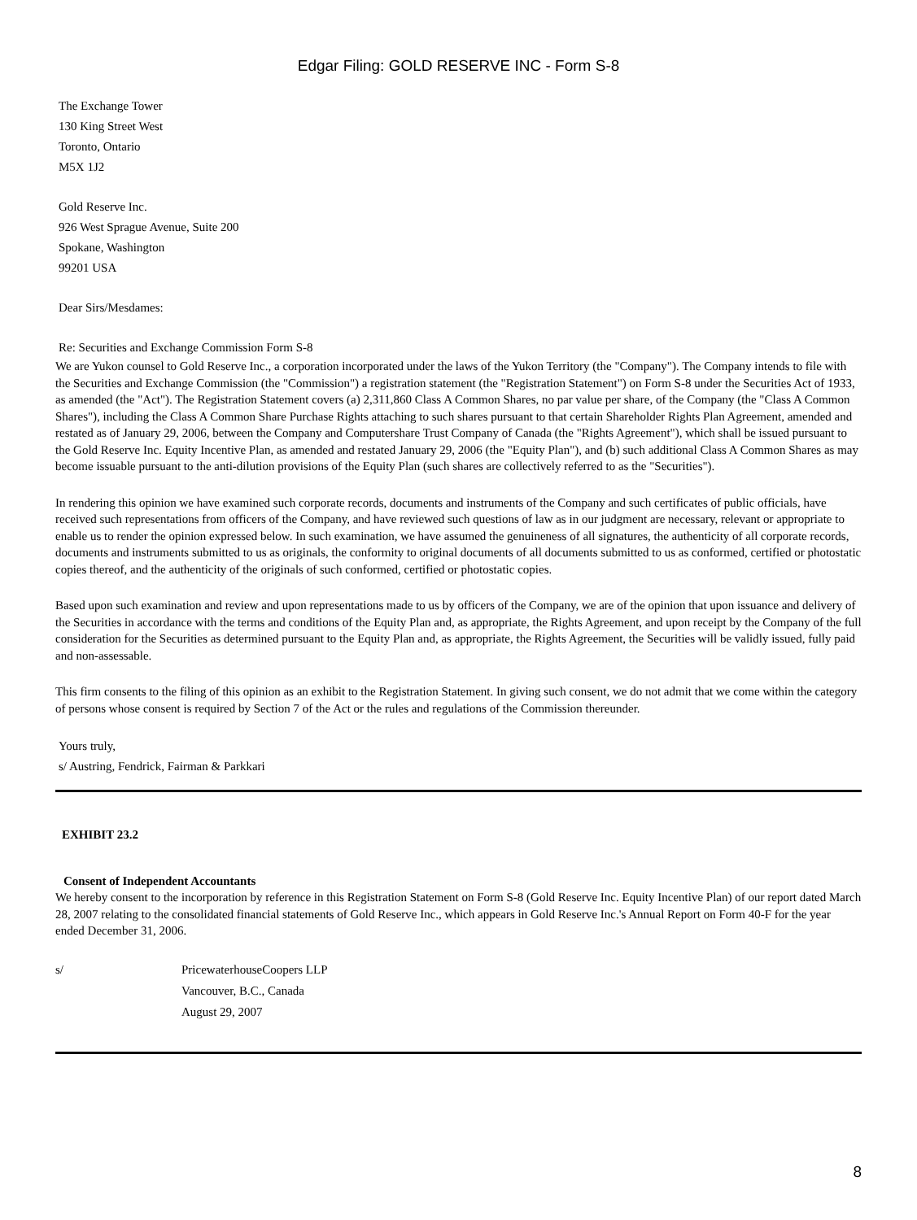Edgar Filing: GOLD RESERVE INC - Form S-8
The Exchange Tower
130 King Street West
Toronto, Ontario
M5X 1J2
Gold Reserve Inc.
926 West Sprague Avenue, Suite 200
Spokane, Washington
99201 USA
Dear Sirs/Mesdames:
Re: Securities and Exchange Commission Form S-8
We are Yukon counsel to Gold Reserve Inc., a corporation incorporated under the laws of the Yukon Territory (the "Company"). The Company intends to file with the Securities and Exchange Commission (the "Commission") a registration statement (the "Registration Statement") on Form S-8 under the Securities Act of 1933, as amended (the "Act"). The Registration Statement covers (a) 2,311,860 Class A Common Shares, no par value per share, of the Company (the "Class A Common Shares"), including the Class A Common Share Purchase Rights attaching to such shares pursuant to that certain Shareholder Rights Plan Agreement, amended and restated as of January 29, 2006, between the Company and Computershare Trust Company of Canada (the "Rights Agreement"), which shall be issued pursuant to the Gold Reserve Inc. Equity Incentive Plan, as amended and restated January 29, 2006 (the "Equity Plan"), and (b) such additional Class A Common Shares as may become issuable pursuant to the anti-dilution provisions of the Equity Plan (such shares are collectively referred to as the "Securities").
In rendering this opinion we have examined such corporate records, documents and instruments of the Company and such certificates of public officials, have received such representations from officers of the Company, and have reviewed such questions of law as in our judgment are necessary, relevant or appropriate to enable us to render the opinion expressed below. In such examination, we have assumed the genuineness of all signatures, the authenticity of all corporate records, documents and instruments submitted to us as originals, the conformity to original documents of all documents submitted to us as conformed, certified or photostatic copies thereof, and the authenticity of the originals of such conformed, certified or photostatic copies.
Based upon such examination and review and upon representations made to us by officers of the Company, we are of the opinion that upon issuance and delivery of the Securities in accordance with the terms and conditions of the Equity Plan and, as appropriate, the Rights Agreement, and upon receipt by the Company of the full consideration for the Securities as determined pursuant to the Equity Plan and, as appropriate, the Rights Agreement, the Securities will be validly issued, fully paid and non-assessable.
This firm consents to the filing of this opinion as an exhibit to the Registration Statement. In giving such consent, we do not admit that we come within the category of persons whose consent is required by Section 7 of the Act or the rules and regulations of the Commission thereunder.
Yours truly,
s/ Austring, Fendrick, Fairman & Parkkari
EXHIBIT 23.2
Consent of Independent Accountants
We hereby consent to the incorporation by reference in this Registration Statement on Form S-8 (Gold Reserve Inc. Equity Incentive Plan) of our report dated March 28, 2007 relating to the consolidated financial statements of Gold Reserve Inc., which appears in Gold Reserve Inc.'s Annual Report on Form 40-F for the year ended December 31, 2006.
s/ PricewaterhouseCoopers LLP
Vancouver, B.C., Canada
August 29, 2007
8